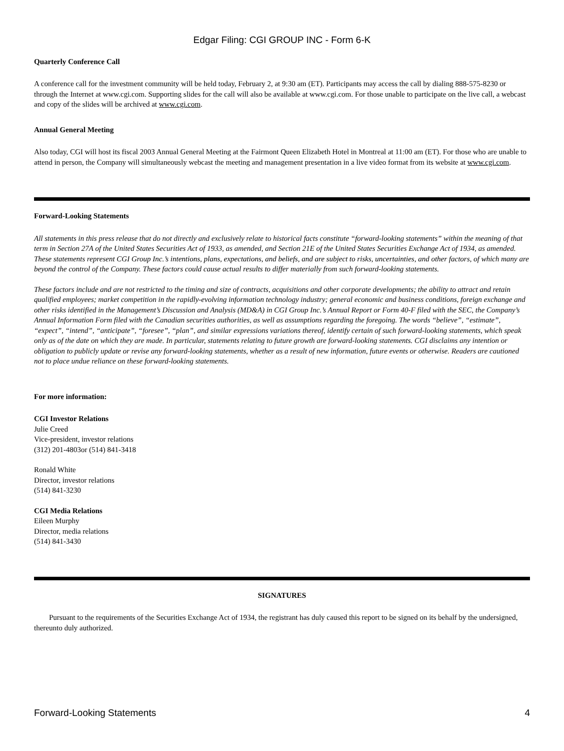Edgar Filing: CGI GROUP INC - Form 6-K
Quarterly Conference Call
A conference call for the investment community will be held today, February 2, at 9:30 am (ET). Participants may access the call by dialing 888-575-8230 or through the Internet at www.cgi.com. Supporting slides for the call will also be available at www.cgi.com. For those unable to participate on the live call, a webcast and copy of the slides will be archived at www.cgi.com.
Annual General Meeting
Also today, CGI will host its fiscal 2003 Annual General Meeting at the Fairmont Queen Elizabeth Hotel in Montreal at 11:00 am (ET). For those who are unable to attend in person, the Company will simultaneously webcast the meeting and management presentation in a live video format from its website at www.cgi.com.
Forward-Looking Statements
All statements in this press release that do not directly and exclusively relate to historical facts constitute “forward-looking statements” within the meaning of that term in Section 27A of the United States Securities Act of 1933, as amended, and Section 21E of the United States Securities Exchange Act of 1934, as amended. These statements represent CGI Group Inc.’s intentions, plans, expectations, and beliefs, and are subject to risks, uncertainties, and other factors, of which many are beyond the control of the Company. These factors could cause actual results to differ materially from such forward-looking statements.
These factors include and are not restricted to the timing and size of contracts, acquisitions and other corporate developments; the ability to attract and retain qualified employees; market competition in the rapidly-evolving information technology industry; general economic and business conditions, foreign exchange and other risks identified in the Management’s Discussion and Analysis (MD&A) in CGI Group Inc.’s Annual Report or Form 40-F filed with the SEC, the Company’s Annual Information Form filed with the Canadian securities authorities, as well as assumptions regarding the foregoing. The words “believe”, “estimate”, “expect”, “intend”, “anticipate”, “foresee”, “plan”, and similar expressions variations thereof, identify certain of such forward-looking statements, which speak only as of the date on which they are made. In particular, statements relating to future growth are forward-looking statements. CGI disclaims any intention or obligation to publicly update or revise any forward-looking statements, whether as a result of new information, future events or otherwise. Readers are cautioned not to place undue reliance on these forward-looking statements.
For more information:
CGI Investor Relations
Julie Creed
Vice-president, investor relations
(312) 201-4803or (514) 841-3418
Ronald White
Director, investor relations
(514) 841-3230
CGI Media Relations
Eileen Murphy
Director, media relations
(514) 841-3430
SIGNATURES
Pursuant to the requirements of the Securities Exchange Act of 1934, the registrant has duly caused this report to be signed on its behalf by the undersigned, thereunto duly authorized.
Forward-Looking Statements 4